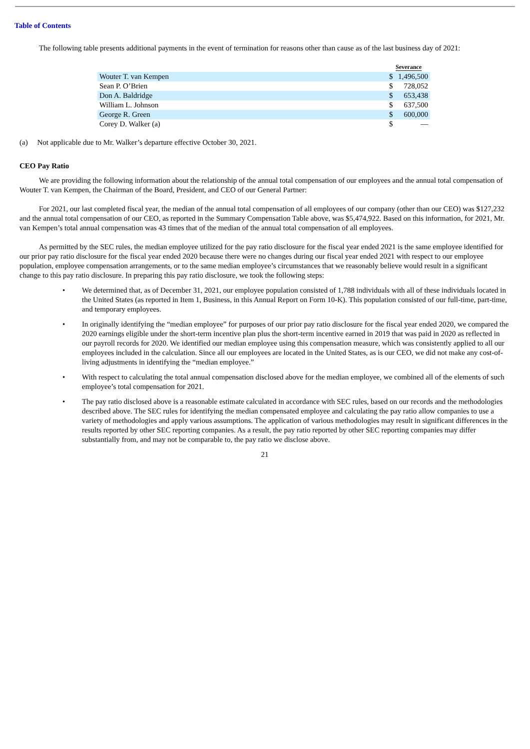Table of Contents
The following table presents additional payments in the event of termination for reasons other than cause as of the last business day of 2021:
| | Severance | |
| --- | --- | --- |
| Wouter T. van Kempen | $ | 1,496,500 |
| Sean P. O’Brien | $ | 728,052 |
| Don A. Baldridge | $ | 653,438 |
| William L. Johnson | $ | 637,500 |
| George R. Green | $ | 600,000 |
| Corey D. Walker (a) | $ | — |
(a) Not applicable due to Mr. Walker’s departure effective October 30, 2021.
CEO Pay Ratio
We are providing the following information about the relationship of the annual total compensation of our employees and the annual total compensation of Wouter T. van Kempen, the Chairman of the Board, President, and CEO of our General Partner:
For 2021, our last completed fiscal year, the median of the annual total compensation of all employees of our company (other than our CEO) was $127,232 and the annual total compensation of our CEO, as reported in the Summary Compensation Table above, was $5,474,922. Based on this information, for 2021, Mr. van Kempen’s total annual compensation was 43 times that of the median of the annual total compensation of all employees.
As permitted by the SEC rules, the median employee utilized for the pay ratio disclosure for the fiscal year ended 2021 is the same employee identified for our prior pay ratio disclosure for the fiscal year ended 2020 because there were no changes during our fiscal year ended 2021 with respect to our employee population, employee compensation arrangements, or to the same median employee’s circumstances that we reasonably believe would result in a significant change to this pay ratio disclosure. In preparing this pay ratio disclosure, we took the following steps:
• We determined that, as of December 31, 2021, our employee population consisted of 1,788 individuals with all of these individuals located in the United States (as reported in Item 1, Business, in this Annual Report on Form 10-K). This population consisted of our full-time, part-time, and temporary employees.
• In originally identifying the “median employee” for purposes of our prior pay ratio disclosure for the fiscal year ended 2020, we compared the 2020 earnings eligible under the short-term incentive plan plus the short-term incentive earned in 2019 that was paid in 2020 as reflected in our payroll records for 2020. We identified our median employee using this compensation measure, which was consistently applied to all our employees included in the calculation. Since all our employees are located in the United States, as is our CEO, we did not make any cost-of-living adjustments in identifying the “median employee.”
• With respect to calculating the total annual compensation disclosed above for the median employee, we combined all of the elements of such employee’s total compensation for 2021.
• The pay ratio disclosed above is a reasonable estimate calculated in accordance with SEC rules, based on our records and the methodologies described above. The SEC rules for identifying the median compensated employee and calculating the pay ratio allow companies to use a variety of methodologies and apply various assumptions. The application of various methodologies may result in significant differences in the results reported by other SEC reporting companies. As a result, the pay ratio reported by other SEC reporting companies may differ substantially from, and may not be comparable to, the pay ratio we disclose above.
21